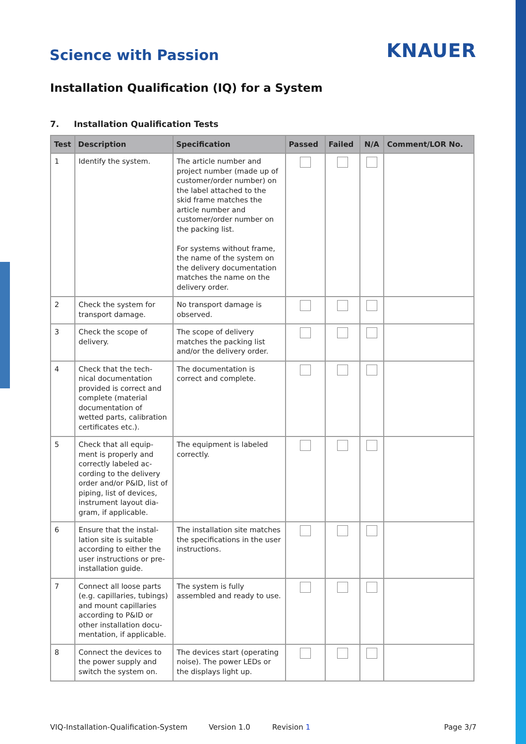Science with Passion
KNAUER
Installation Qualification (IQ) for a System
7. Installation Qualification Tests
| Test | Description | Specification | Passed | Failed | N/A | Comment/LOR No. |
| --- | --- | --- | --- | --- | --- | --- |
| 1 | Identify the system. | The article number and project number (made up of customer/order number) on the label attached to the skid frame matches the article number and customer/order number on the packing list. For systems without frame, the name of the system on the delivery documentation matches the name on the delivery order. | | | | |
| 2 | Check the system for transport damage. | No transport damage is observed. | | | | |
| 3 | Check the scope of delivery. | The scope of delivery matches the packing list and/or the delivery order. | | | | |
| 4 | Check that the tech-nical documentation provided is correct and complete (material documentation of wetted parts, calibration certificates etc.). | The documentation is correct and complete. | | | | |
| 5 | Check that all equip-ment is properly and correctly labeled ac-cording to the delivery order and/or P&ID, list of piping, list of devices, instrument layout dia-gram, if applicable. | The equipment is labeled correctly. | | | | |
| 6 | Ensure that the instal-lation site is suitable according to either the user instructions or pre-installation guide. | The installation site matches the specifications in the user instructions. | | | | |
| 7 | Connect all loose parts (e.g. capillaries, tubings) and mount capillaries according to P&ID or other installation docu-mentation, if applicable. | The system is fully assembled and ready to use. | | | | |
| 8 | Connect the devices to the power supply and switch the system on. | The devices start (operating noise). The power LEDs or the displays light up. | | | | |
VIQ-Installation-Qualification-System Version 1.0 Revision 1 Page 3/7